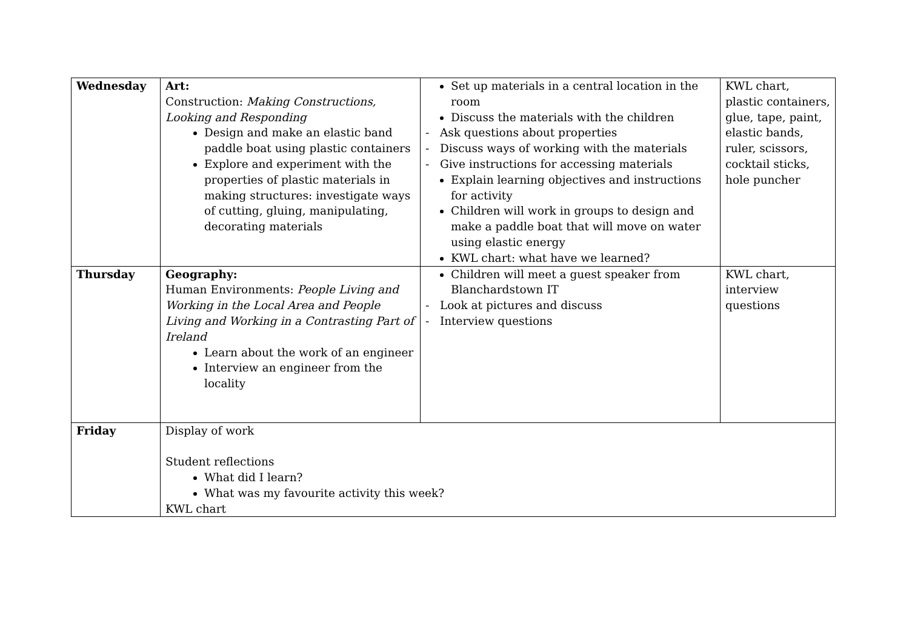| Wednesday | Art: Construction: Making Constructions, Looking and Responding Design and make an elastic band paddle boat using plastic containers Explore and experiment with the properties of plastic materials in making structures: investigate ways of cutting, gluing, manipulating, decorating materials | Set up materials in a central location in the room Discuss the materials with the children - Ask questions about properties - Discuss ways of working with the materials - Give instructions for accessing materials Explain learning objectives and instructions for activity Children will work in groups to design and make a paddle boat that will move on water using elastic energy KWL chart: what have we learned? | KWL chart, plastic containers, glue, tape, paint, elastic bands, ruler, scissors, cocktail sticks, hole puncher |
| Thursday | Geography: Human Environments: People Living and Working in the Local Area and People Living and Working in a Contrasting Part of Ireland Learn about the work of an engineer Interview an engineer from the locality | Children will meet a guest speaker from Blanchardstown IT - Look at pictures and discuss - Interview questions | KWL chart, interview questions |
| Friday | Display of work Student reflections What did I learn? What was my favourite activity this week? KWL chart | | |